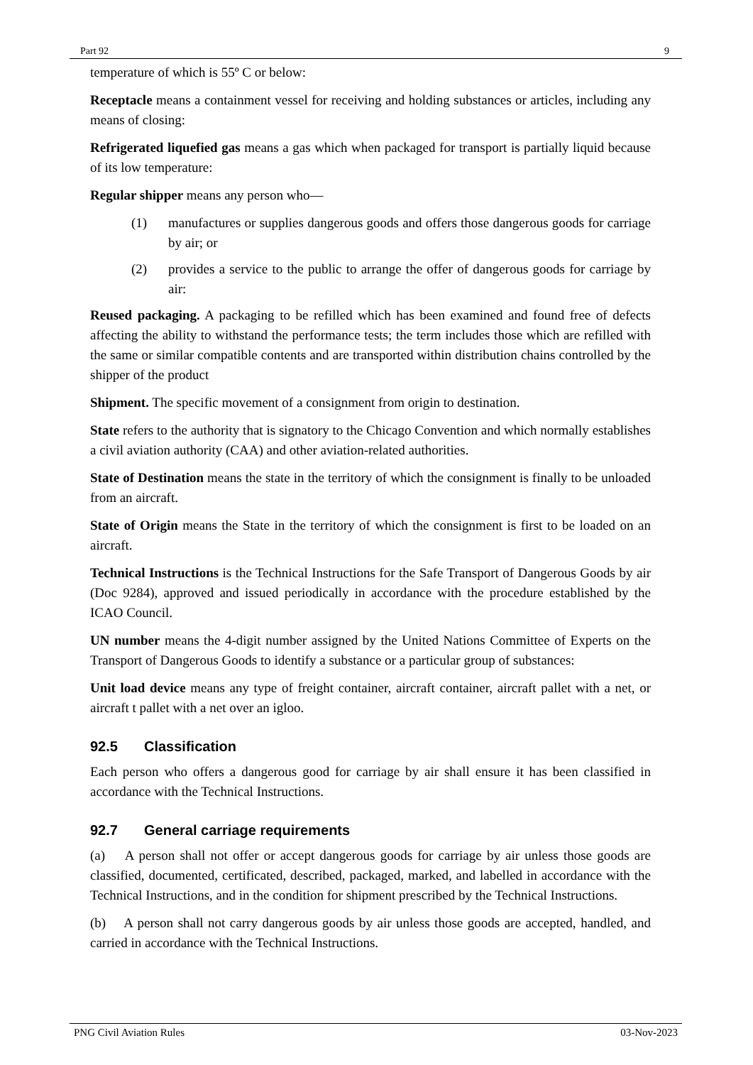Part 92 9
temperature of which is 55º C or below:
Receptacle means a containment vessel for receiving and holding substances or articles, including any means of closing:
Refrigerated liquefied gas means a gas which when packaged for transport is partially liquid because of its low temperature:
Regular shipper means any person who—
(1) manufactures or supplies dangerous goods and offers those dangerous goods for carriage by air; or
(2) provides a service to the public to arrange the offer of dangerous goods for carriage by air:
Reused packaging. A packaging to be refilled which has been examined and found free of defects affecting the ability to withstand the performance tests; the term includes those which are refilled with the same or similar compatible contents and are transported within distribution chains controlled by the shipper of the product
Shipment. The specific movement of a consignment from origin to destination.
State refers to the authority that is signatory to the Chicago Convention and which normally establishes a civil aviation authority (CAA) and other aviation-related authorities.
State of Destination means the state in the territory of which the consignment is finally to be unloaded from an aircraft.
State of Origin means the State in the territory of which the consignment is first to be loaded on an aircraft.
Technical Instructions is the Technical Instructions for the Safe Transport of Dangerous Goods by air (Doc 9284), approved and issued periodically in accordance with the procedure established by the ICAO Council.
UN number means the 4-digit number assigned by the United Nations Committee of Experts on the Transport of Dangerous Goods to identify a substance or a particular group of substances:
Unit load device means any type of freight container, aircraft container, aircraft pallet with a net, or aircraft t pallet with a net over an igloo.
92.5 Classification
Each person who offers a dangerous good for carriage by air shall ensure it has been classified in accordance with the Technical Instructions.
92.7 General carriage requirements
(a) A person shall not offer or accept dangerous goods for carriage by air unless those goods are classified, documented, certificated, described, packaged, marked, and labelled in accordance with the Technical Instructions, and in the condition for shipment prescribed by the Technical Instructions.
(b) A person shall not carry dangerous goods by air unless those goods are accepted, handled, and carried in accordance with the Technical Instructions.
PNG Civil Aviation Rules 03-Nov-2023